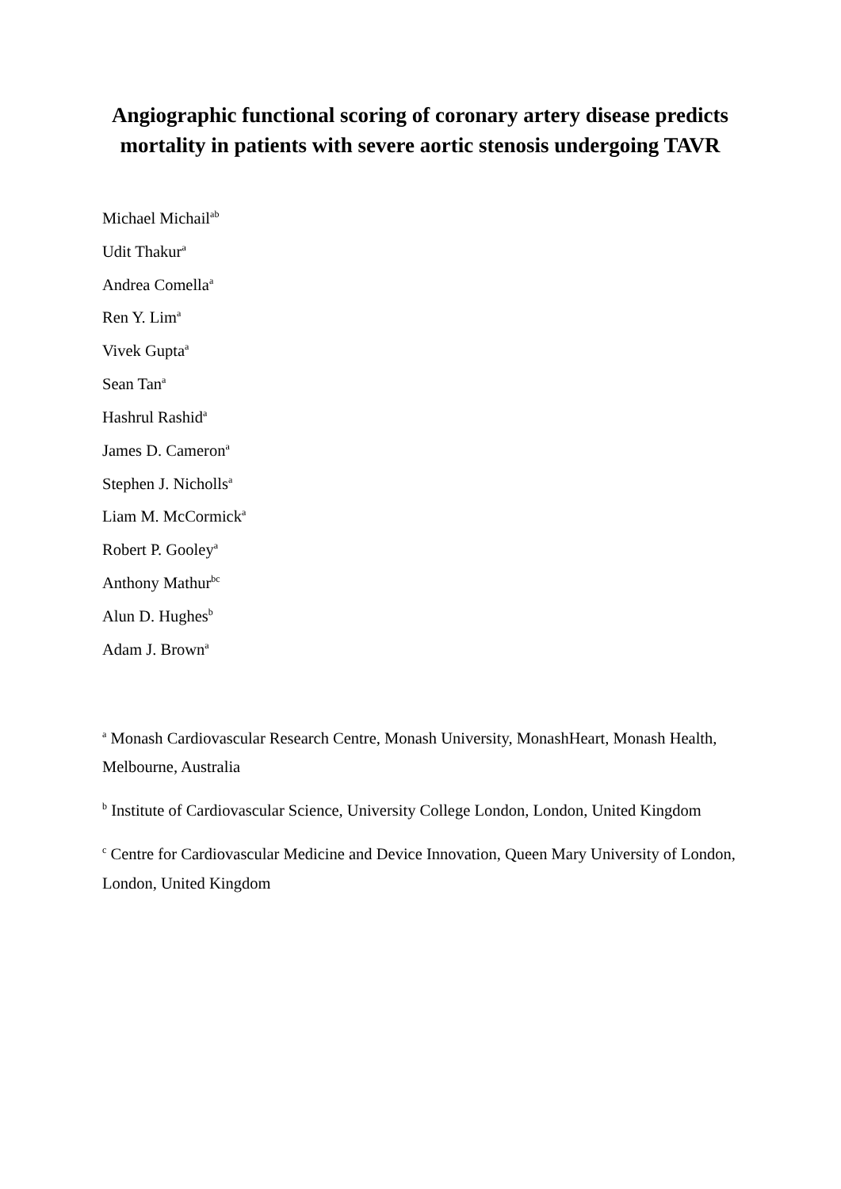Angiographic functional scoring of coronary artery disease predicts mortality in patients with severe aortic stenosis undergoing TAVR
Michael Michail<sup>ab</sup>
Udit Thakur<sup>a</sup>
Andrea Comella<sup>a</sup>
Ren Y. Lim<sup>a</sup>
Vivek Gupta<sup>a</sup>
Sean Tan<sup>a</sup>
Hashrul Rashid<sup>a</sup>
James D. Cameron<sup>a</sup>
Stephen J. Nicholls<sup>a</sup>
Liam M. McCormick<sup>a</sup>
Robert P. Gooley<sup>a</sup>
Anthony Mathur<sup>bc</sup>
Alun D. Hughes<sup>b</sup>
Adam J. Brown<sup>a</sup>
<sup>a</sup> Monash Cardiovascular Research Centre, Monash University, MonashHeart, Monash Health, Melbourne, Australia
<sup>b</sup> Institute of Cardiovascular Science, University College London, London, United Kingdom
<sup>c</sup> Centre for Cardiovascular Medicine and Device Innovation, Queen Mary University of London, London, United Kingdom